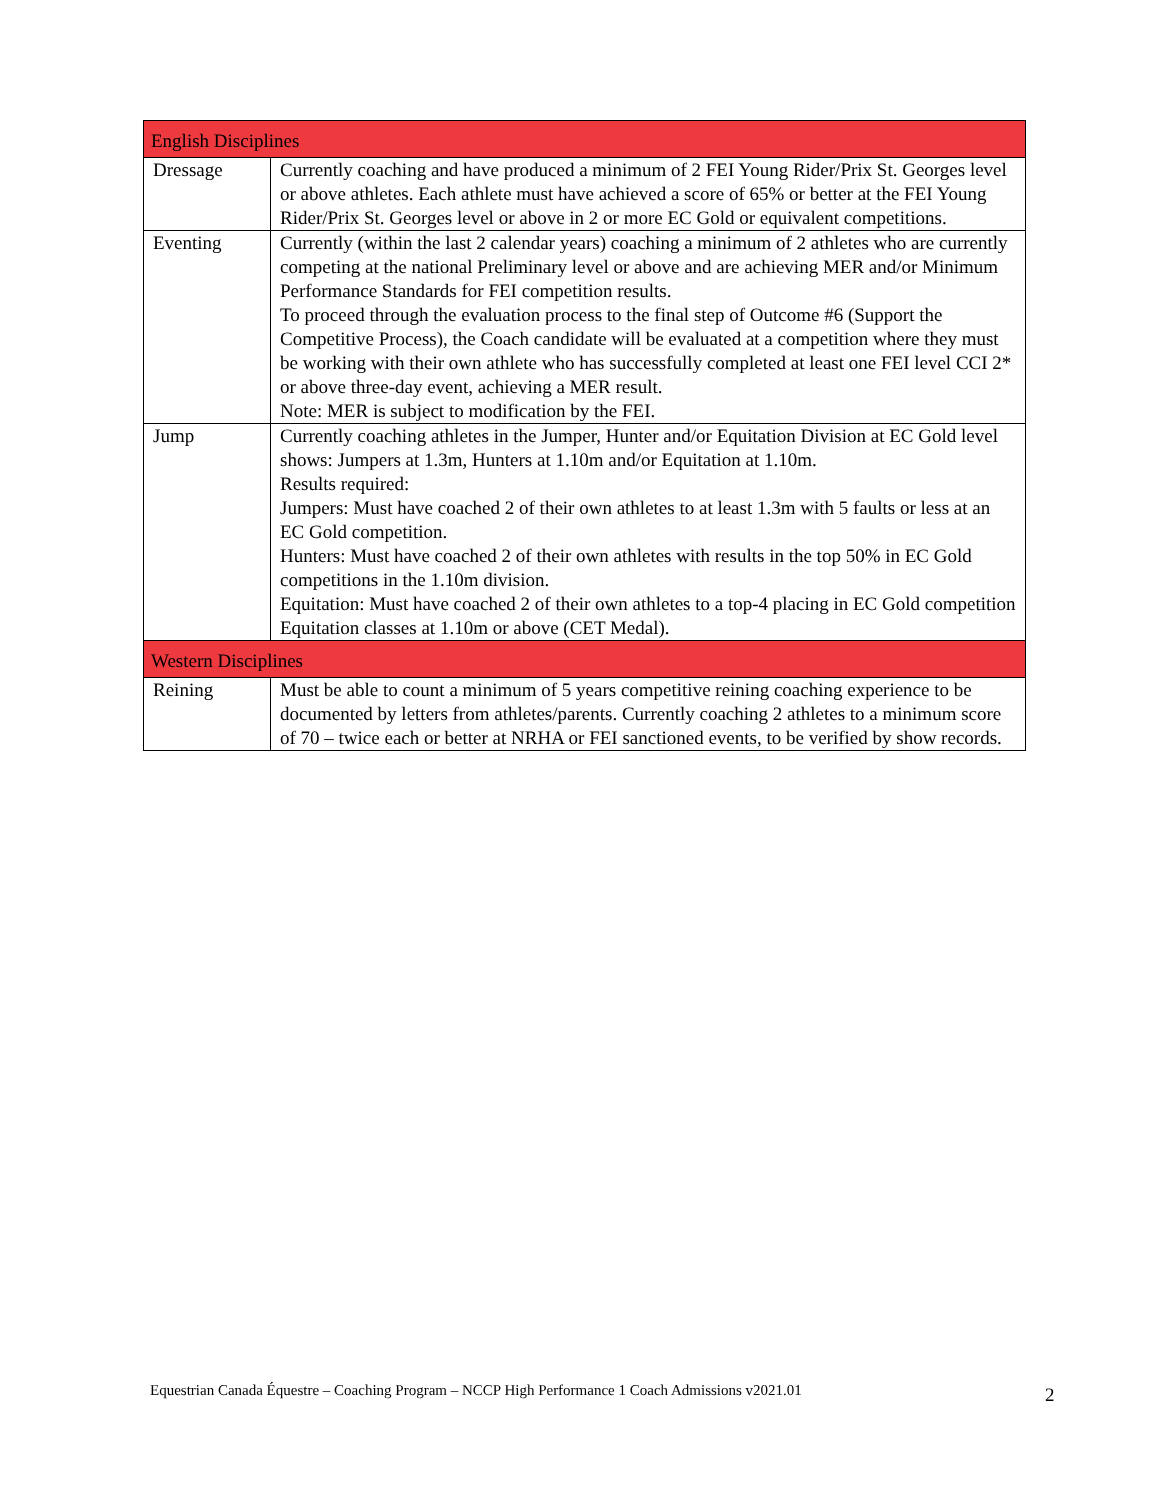| English Disciplines | |
| --- | --- |
| Dressage | Currently coaching and have produced a minimum of 2 FEI Young Rider/Prix St. Georges level or above athletes. Each athlete must have achieved a score of 65% or better at the FEI Young Rider/Prix St. Georges level or above in 2 or more EC Gold or equivalent competitions. |
| Eventing | Currently (within the last 2 calendar years) coaching a minimum of 2 athletes who are currently competing at the national Preliminary level or above and are achieving MER and/or Minimum Performance Standards for FEI competition results. To proceed through the evaluation process to the final step of Outcome #6 (Support the Competitive Process), the Coach candidate will be evaluated at a competition where they must be working with their own athlete who has successfully completed at least one FEI level CCI 2* or above three-day event, achieving a MER result. Note: MER is subject to modification by the FEI. |
| Jump | Currently coaching athletes in the Jumper, Hunter and/or Equitation Division at EC Gold level shows: Jumpers at 1.3m, Hunters at 1.10m and/or Equitation at 1.10m. Results required: Jumpers: Must have coached 2 of their own athletes to at least 1.3m with 5 faults or less at an EC Gold competition. Hunters: Must have coached 2 of their own athletes with results in the top 50% in EC Gold competitions in the 1.10m division. Equitation: Must have coached 2 of their own athletes to a top-4 placing in EC Gold competition Equitation classes at 1.10m or above (CET Medal). |
| Western Disciplines | |
| Reining | Must be able to count a minimum of 5 years competitive reining coaching experience to be documented by letters from athletes/parents. Currently coaching 2 athletes to a minimum score of 70 – twice each or better at NRHA or FEI sanctioned events, to be verified by show records. |
Equestrian Canada Équestre – Coaching Program – NCCP High Performance 1 Coach Admissions v2021.01 2